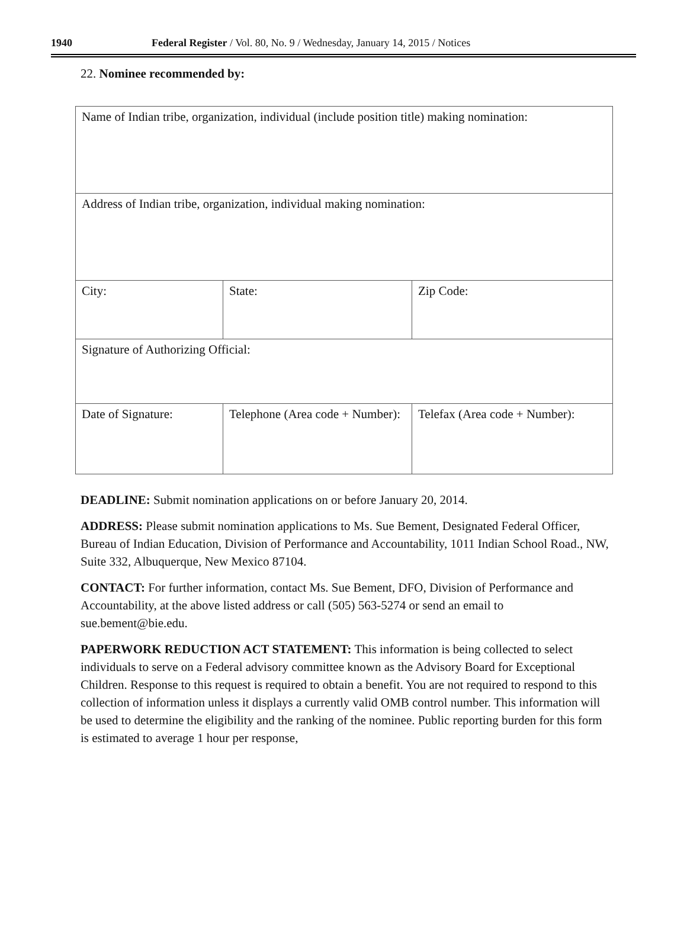1940 Federal Register / Vol. 80, No. 9 / Wednesday, January 14, 2015 / Notices
22. Nominee recommended by:
| Name of Indian tribe, organization, individual (include position title) making nomination: | | |
| Address of Indian tribe, organization, individual making nomination: | | |
| City: | State: | Zip Code: |
| Signature of Authorizing Official: | | |
| Date of Signature: | Telephone (Area code + Number): | Telefax (Area code + Number): |
DEADLINE: Submit nomination applications on or before January 20, 2014.
ADDRESS: Please submit nomination applications to Ms. Sue Bement, Designated Federal Officer, Bureau of Indian Education, Division of Performance and Accountability, 1011 Indian School Road., NW, Suite 332, Albuquerque, New Mexico 87104.
CONTACT: For further information, contact Ms. Sue Bement, DFO, Division of Performance and Accountability, at the above listed address or call (505) 563-5274 or send an email to sue.bement@bie.edu.
PAPERWORK REDUCTION ACT STATEMENT: This information is being collected to select individuals to serve on a Federal advisory committee known as the Advisory Board for Exceptional Children. Response to this request is required to obtain a benefit. You are not required to respond to this collection of information unless it displays a currently valid OMB control number. This information will be used to determine the eligibility and the ranking of the nominee. Public reporting burden for this form is estimated to average 1 hour per response,